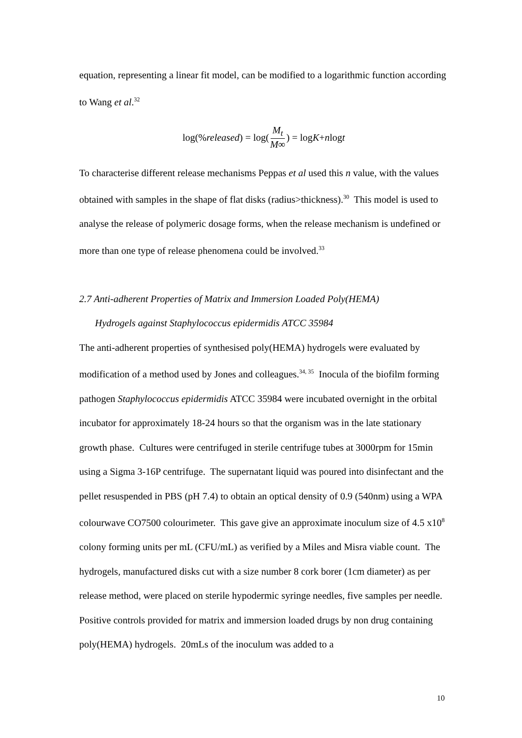equation, representing a linear fit model, can be modified to a logarithmic function according to Wang et al.<sup>32</sup>
log(% released) = log(M<sub>t</sub> M∞) = log K + n log t
To characterise different release mechanisms Peppas et al used this n value, with the values obtained with samples in the shape of flat disks (radius>thickness).<sup>30</sup> This model is used to analyse the release of polymeric dosage forms, when the release mechanism is undefined or more than one type of release phenomena could be involved.<sup>33</sup>
2.7 Anti-adherent Properties of Matrix and Immersion Loaded Poly(HEMA)
Hydrogels against Staphylococcus epidermidis ATCC 35984
The anti-adherent properties of synthesised poly(HEMA) hydrogels were evaluated by modification of a method used by Jones and colleagues.<sup>34, 35</sup> Inocula of the biofilm forming pathogen Staphylococcus epidermidis ATCC 35984 were incubated overnight in the orbital incubator for approximately 18-24 hours so that the organism was in the late stationary growth phase. Cultures were centrifuged in sterile centrifuge tubes at 3000rpm for 15min using a Sigma 3-16P centrifuge. The supernatant liquid was poured into disinfectant and the pellet resuspended in PBS (pH 7.4) to obtain an optical density of 0.9 (540nm) using a WPA colourwave CO7500 colourimeter. This gave give an approximate inoculum size of 4.5 x10<sup>8</sup> colony forming units per mL (CFU/mL) as verified by a Miles and Misra viable count. The hydrogels, manufactured disks cut with a size number 8 cork borer (1cm diameter) as per release method, were placed on sterile hypodermic syringe needles, five samples per needle. Positive controls provided for matrix and immersion loaded drugs by non drug containing poly(HEMA) hydrogels. 20mLs of the inoculum was added to a
10